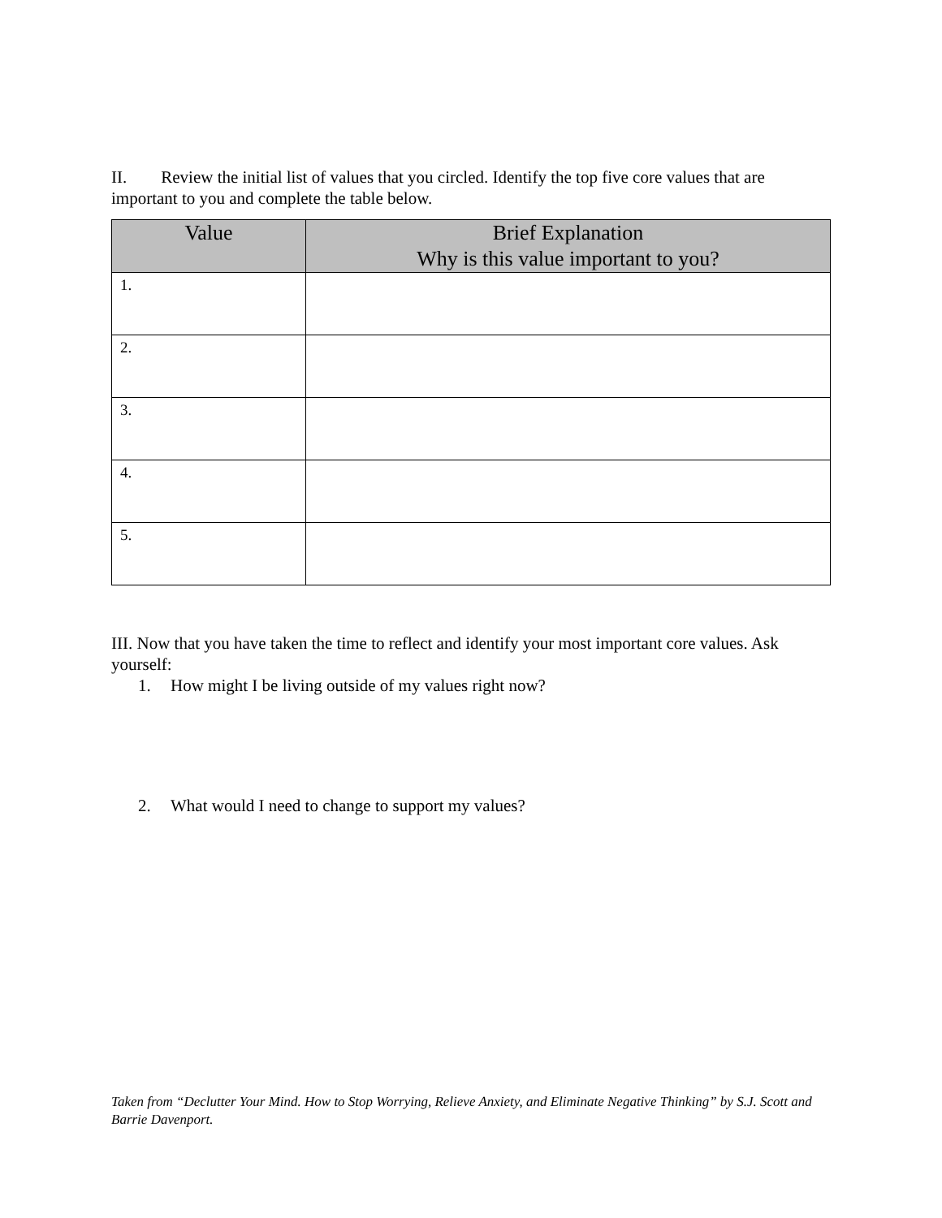II. Review the initial list of values that you circled. Identify the top five core values that are important to you and complete the table below.
| Value | Brief Explanation Why is this value important to you? |
| --- | --- |
| 1. | |
| 2. | |
| 3. | |
| 4. | |
| 5. | |
III. Now that you have taken the time to reflect and identify your most important core values. Ask yourself:
1. How might I be living outside of my values right now?
2. What would I need to change to support my values?
Taken from “Declutter Your Mind. How to Stop Worrying, Relieve Anxiety, and Eliminate Negative Thinking” by S.J. Scott and Barrie Davenport.